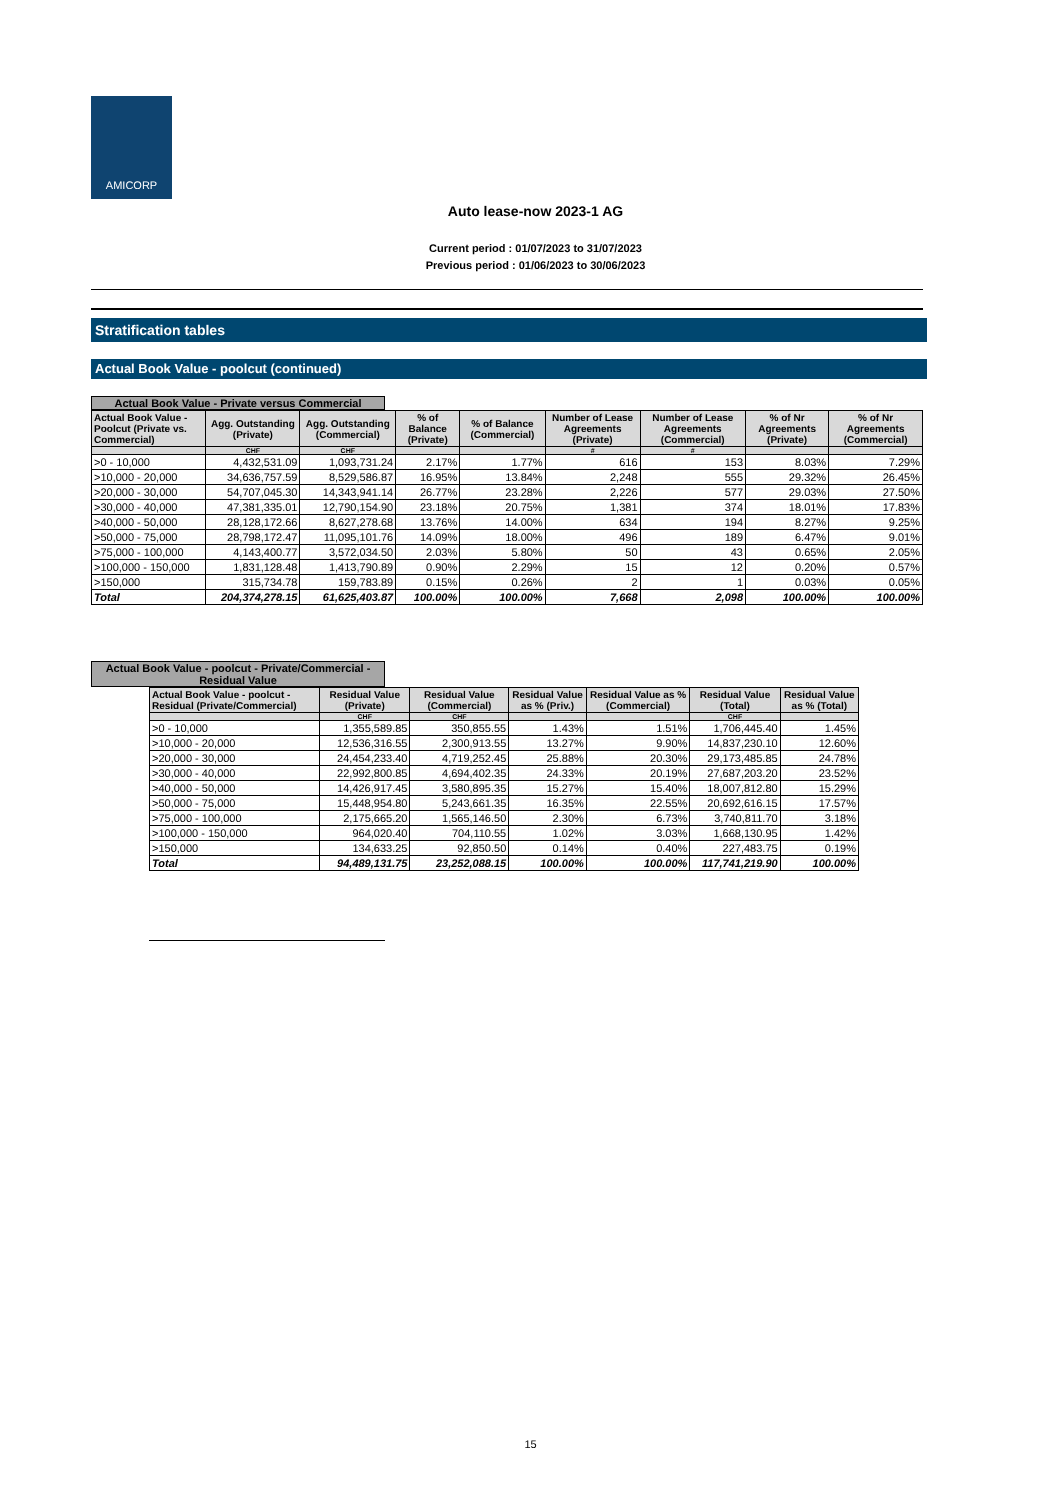AMICORP
Auto lease-now 2023-1 AG
Current period : 01/07/2023 to 31/07/2023
Previous period : 01/06/2023 to 30/06/2023
Stratification tables
Actual Book Value - poolcut (continued)
Actual Book Value - Private versus Commercial
| Actual Book Value - Poolcut (Private vs. Commercial) | Agg. Outstanding (Private) | Agg. Outstanding (Commercial) | % of Balance (Private) | % of Balance (Commercial) | Number of Lease Agreements (Private) | Number of Lease Agreements (Commercial) | % of Nr Agreements (Private) | % of Nr Agreements (Commercial) |
| --- | --- | --- | --- | --- | --- | --- | --- | --- |
| | CHF | CHF | | | # | # | | |
| >0 - 10,000 | 4,432,531.09 | 1,093,731.24 | 2.17% | 1.77% | 616 | 153 | 8.03% | 7.29% |
| >10,000 - 20,000 | 34,636,757.59 | 8,529,586.87 | 16.95% | 13.84% | 2,248 | 555 | 29.32% | 26.45% |
| >20,000 - 30,000 | 54,707,045.30 | 14,343,941.14 | 26.77% | 23.28% | 2,226 | 577 | 29.03% | 27.50% |
| >30,000 - 40,000 | 47,381,335.01 | 12,790,154.90 | 23.18% | 20.75% | 1,381 | 374 | 18.01% | 17.83% |
| >40,000 - 50,000 | 28,128,172.66 | 8,627,278.68 | 13.76% | 14.00% | 634 | 194 | 8.27% | 9.25% |
| >50,000 - 75,000 | 28,798,172.47 | 11,095,101.76 | 14.09% | 18.00% | 496 | 189 | 6.47% | 9.01% |
| >75,000 - 100,000 | 4,143,400.77 | 3,572,034.50 | 2.03% | 5.80% | 50 | 43 | 0.65% | 2.05% |
| >100,000 - 150,000 | 1,831,128.48 | 1,413,790.89 | 0.90% | 2.29% | 15 | 12 | 0.20% | 0.57% |
| >150,000 | 315,734.78 | 159,783.89 | 0.15% | 0.26% | 2 | 1 | 0.03% | 0.05% |
| Total | 204,374,278.15 | 61,625,403.87 | 100.00% | 100.00% | 7,668 | 2,098 | 100.00% | 100.00% |
Actual Book Value - poolcut - Private/Commercial - Residual Value
| Actual Book Value - poolcut - Residual (Private/Commercial) | Residual Value (Private) | Residual Value (Commercial) | Residual Value as % (Priv.) | Residual Value as % (Commercial) | Residual Value (Total) | Residual Value as % (Total) |
| --- | --- | --- | --- | --- | --- | --- |
| | CHF | CHF | | | CHF | |
| >0 - 10,000 | 1,355,589.85 | 350,855.55 | 1.43% | 1.51% | 1,706,445.40 | 1.45% |
| >10,000 - 20,000 | 12,536,316.55 | 2,300,913.55 | 13.27% | 9.90% | 14,837,230.10 | 12.60% |
| >20,000 - 30,000 | 24,454,233.40 | 4,719,252.45 | 25.88% | 20.30% | 29,173,485.85 | 24.78% |
| >30,000 - 40,000 | 22,992,800.85 | 4,694,402.35 | 24.33% | 20.19% | 27,687,203.20 | 23.52% |
| >40,000 - 50,000 | 14,426,917.45 | 3,580,895.35 | 15.27% | 15.40% | 18,007,812.80 | 15.29% |
| >50,000 - 75,000 | 15,448,954.80 | 5,243,661.35 | 16.35% | 22.55% | 20,692,616.15 | 17.57% |
| >75,000 - 100,000 | 2,175,665.20 | 1,565,146.50 | 2.30% | 6.73% | 3,740,811.70 | 3.18% |
| >100,000 - 150,000 | 964,020.40 | 704,110.55 | 1.02% | 3.03% | 1,668,130.95 | 1.42% |
| >150,000 | 134,633.25 | 92,850.50 | 0.14% | 0.40% | 227,483.75 | 0.19% |
| Total | 94,489,131.75 | 23,252,088.15 | 100.00% | 100.00% | 117,741,219.90 | 100.00% |
15